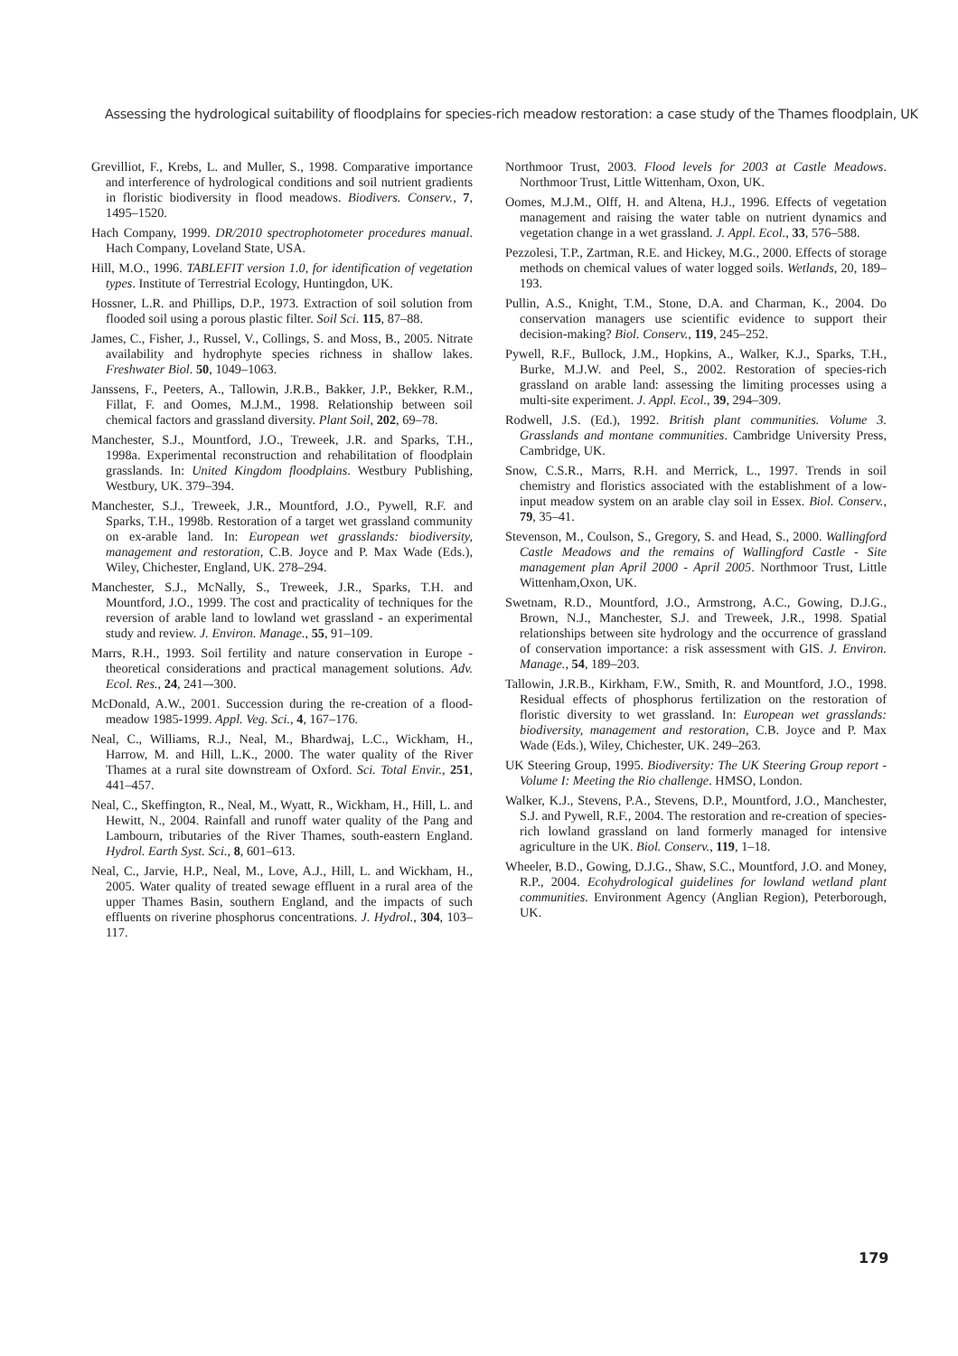Assessing the hydrological suitability of floodplains for species-rich meadow restoration: a case study of the Thames floodplain, UK
Grevilliot, F., Krebs, L. and Muller, S., 1998. Comparative importance and interference of hydrological conditions and soil nutrient gradients in floristic biodiversity in flood meadows. Biodivers. Conserv., 7, 1495–1520.
Hach Company, 1999. DR/2010 spectrophotometer procedures manual. Hach Company, Loveland State, USA.
Hill, M.O., 1996. TABLEFIT version 1.0, for identification of vegetation types. Institute of Terrestrial Ecology, Huntingdon, UK.
Hossner, L.R. and Phillips, D.P., 1973. Extraction of soil solution from flooded soil using a porous plastic filter. Soil Sci. 115, 87–88.
James, C., Fisher, J., Russel, V., Collings, S. and Moss, B., 2005. Nitrate availability and hydrophyte species richness in shallow lakes. Freshwater Biol. 50, 1049–1063.
Janssens, F., Peeters, A., Tallowin, J.R.B., Bakker, J.P., Bekker, R.M., Fillat, F. and Oomes, M.J.M., 1998. Relationship between soil chemical factors and grassland diversity. Plant Soil, 202, 69–78.
Manchester, S.J., Mountford, J.O., Treweek, J.R. and Sparks, T.H., 1998a. Experimental reconstruction and rehabilitation of floodplain grasslands. In: United Kingdom floodplains. Westbury Publishing, Westbury, UK. 379–394.
Manchester, S.J., Treweek, J.R., Mountford, J.O., Pywell, R.F. and Sparks, T.H., 1998b. Restoration of a target wet grassland community on ex-arable land. In: European wet grasslands: biodiversity, management and restoration, C.B. Joyce and P. Max Wade (Eds.), Wiley, Chichester, England, UK. 278–294.
Manchester, S.J., McNally, S., Treweek, J.R., Sparks, T.H. and Mountford, J.O., 1999. The cost and practicality of techniques for the reversion of arable land to lowland wet grassland - an experimental study and review. J. Environ. Manage., 55, 91–109.
Marrs, R.H., 1993. Soil fertility and nature conservation in Europe - theoretical considerations and practical management solutions. Adv. Ecol. Res., 24, 241–-300.
McDonald, A.W., 2001. Succession during the re-creation of a flood-meadow 1985-1999. Appl. Veg. Sci., 4, 167–176.
Neal, C., Williams, R.J., Neal, M., Bhardwaj, L.C., Wickham, H., Harrow, M. and Hill, L.K., 2000. The water quality of the River Thames at a rural site downstream of Oxford. Sci. Total Envir., 251, 441–457.
Neal, C., Skeffington, R., Neal, M., Wyatt, R., Wickham, H., Hill, L. and Hewitt, N., 2004. Rainfall and runoff water quality of the Pang and Lambourn, tributaries of the River Thames, south-eastern England. Hydrol. Earth Syst. Sci., 8, 601–613.
Neal, C., Jarvie, H.P., Neal, M., Love, A.J., Hill, L. and Wickham, H., 2005. Water quality of treated sewage effluent in a rural area of the upper Thames Basin, southern England, and the impacts of such effluents on riverine phosphorus concentrations. J. Hydrol., 304, 103–117.
Northmoor Trust, 2003. Flood levels for 2003 at Castle Meadows. Northmoor Trust, Little Wittenham, Oxon, UK.
Oomes, M.J.M., Olff, H. and Altena, H.J., 1996. Effects of vegetation management and raising the water table on nutrient dynamics and vegetation change in a wet grassland. J. Appl. Ecol., 33, 576–588.
Pezzolesi, T.P., Zartman, R.E. and Hickey, M.G., 2000. Effects of storage methods on chemical values of water logged soils. Wetlands, 20, 189–193.
Pullin, A.S., Knight, T.M., Stone, D.A. and Charman, K., 2004. Do conservation managers use scientific evidence to support their decision-making? Biol. Conserv., 119, 245–252.
Pywell, R.F., Bullock, J.M., Hopkins, A., Walker, K.J., Sparks, T.H., Burke, M.J.W. and Peel, S., 2002. Restoration of species-rich grassland on arable land: assessing the limiting processes using a multi-site experiment. J. Appl. Ecol., 39, 294–309.
Rodwell, J.S. (Ed.), 1992. British plant communities. Volume 3. Grasslands and montane communities. Cambridge University Press, Cambridge, UK.
Snow, C.S.R., Marrs, R.H. and Merrick, L., 1997. Trends in soil chemistry and floristics associated with the establishment of a low-input meadow system on an arable clay soil in Essex. Biol. Conserv., 79, 35–41.
Stevenson, M., Coulson, S., Gregory, S. and Head, S., 2000. Wallingford Castle Meadows and the remains of Wallingford Castle - Site management plan April 2000 - April 2005. Northmoor Trust, Little Wittenham,Oxon, UK.
Swetnam, R.D., Mountford, J.O., Armstrong, A.C., Gowing, D.J.G., Brown, N.J., Manchester, S.J. and Treweek, J.R., 1998. Spatial relationships between site hydrology and the occurrence of grassland of conservation importance: a risk assessment with GIS. J. Environ. Manage., 54, 189–203.
Tallowin, J.R.B., Kirkham, F.W., Smith, R. and Mountford, J.O., 1998. Residual effects of phosphorus fertilization on the restoration of floristic diversity to wet grassland. In: European wet grasslands: biodiversity, management and restoration, C.B. Joyce and P. Max Wade (Eds.), Wiley, Chichester, UK. 249–263.
UK Steering Group, 1995. Biodiversity: The UK Steering Group report - Volume I: Meeting the Rio challenge. HMSO, London.
Walker, K.J., Stevens, P.A., Stevens, D.P., Mountford, J.O., Manchester, S.J. and Pywell, R.F., 2004. The restoration and re-creation of species-rich lowland grassland on land formerly managed for intensive agriculture in the UK. Biol. Conserv., 119, 1–18.
Wheeler, B.D., Gowing, D.J.G., Shaw, S.C., Mountford, J.O. and Money, R.P., 2004. Ecohydrological guidelines for lowland wetland plant communities. Environment Agency (Anglian Region), Peterborough, UK.
179